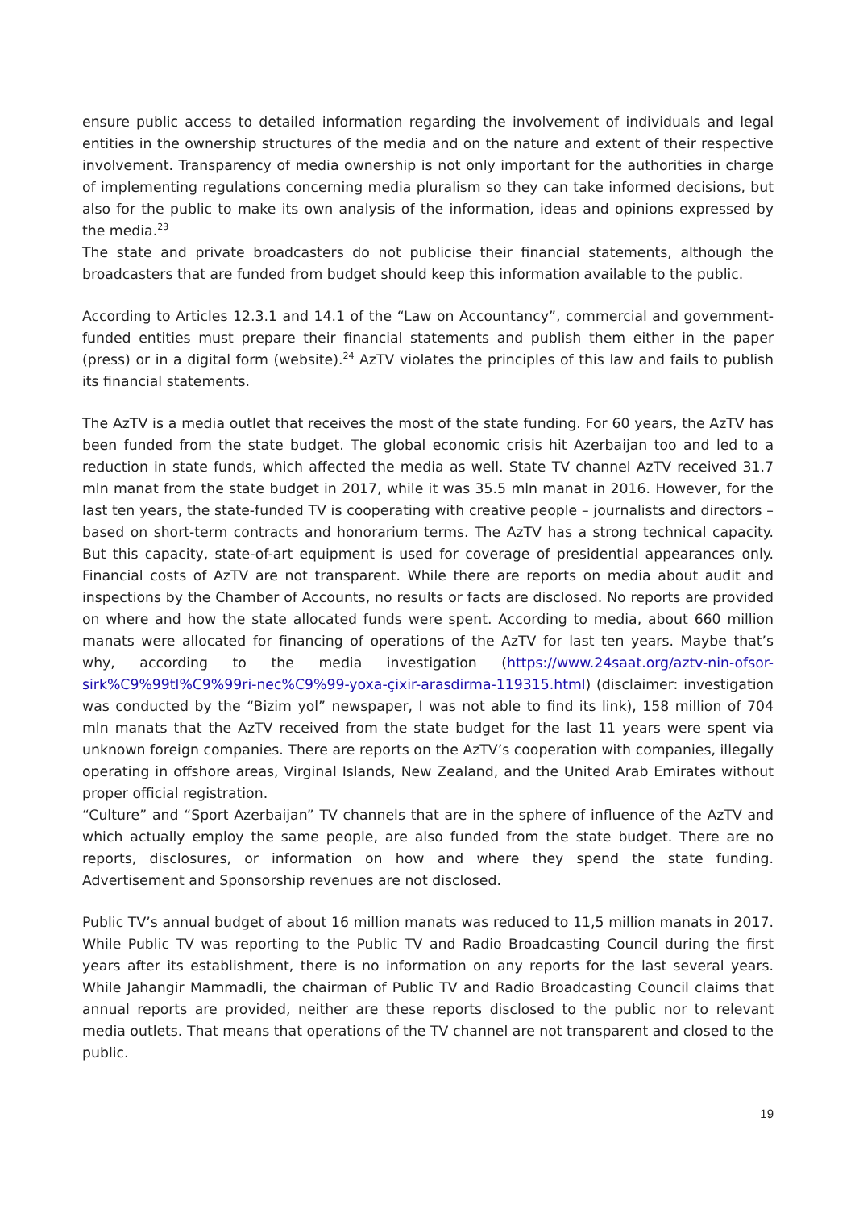ensure public access to detailed information regarding the involvement of individuals and legal entities in the ownership structures of the media and on the nature and extent of their respective involvement. Transparency of media ownership is not only important for the authorities in charge of implementing regulations concerning media pluralism so they can take informed decisions, but also for the public to make its own analysis of the information, ideas and opinions expressed by the media.<sup>23</sup>
The state and private broadcasters do not publicise their financial statements, although the broadcasters that are funded from budget should keep this information available to the public.
According to Articles 12.3.1 and 14.1 of the “Law on Accountancy”, commercial and government-funded entities must prepare their financial statements and publish them either in the paper (press) or in a digital form (website).<sup>24</sup> AzTV violates the principles of this law and fails to publish its financial statements.
The AzTV is a media outlet that receives the most of the state funding. For 60 years, the AzTV has been funded from the state budget. The global economic crisis hit Azerbaijan too and led to a reduction in state funds, which affected the media as well. State TV channel AzTV received 31.7 mln manat from the state budget in 2017, while it was 35.5 mln manat in 2016. However, for the last ten years, the state-funded TV is cooperating with creative people – journalists and directors – based on short-term contracts and honorarium terms. The AzTV has a strong technical capacity. But this capacity, state-of-art equipment is used for coverage of presidential appearances only. Financial costs of AzTV are not transparent. While there are reports on media about audit and inspections by the Chamber of Accounts, no results or facts are disclosed. No reports are provided on where and how the state allocated funds were spent. According to media, about 660 million manats were allocated for financing of operations of the AzTV for last ten years. Maybe that’s why, according to the media investigation (https://www.24saat.org/aztv-nin-ofsor-sirk%C9%99tl%C9%99ri-nec%C9%99-yoxa-çixir-arasdirma-119315.html) (disclaimer: investigation was conducted by the “Bizim yol” newspaper, I was not able to find its link), 158 million of 704 mln manats that the AzTV received from the state budget for the last 11 years were spent via unknown foreign companies. There are reports on the AzTV’s cooperation with companies, illegally operating in offshore areas, Virginal Islands, New Zealand, and the United Arab Emirates without proper official registration.
“Culture” and “Sport Azerbaijan” TV channels that are in the sphere of influence of the AzTV and which actually employ the same people, are also funded from the state budget. There are no reports, disclosures, or information on how and where they spend the state funding. Advertisement and Sponsorship revenues are not disclosed.
Public TV’s annual budget of about 16 million manats was reduced to 11,5 million manats in 2017. While Public TV was reporting to the Public TV and Radio Broadcasting Council during the first years after its establishment, there is no information on any reports for the last several years. While Jahangir Mammadli, the chairman of Public TV and Radio Broadcasting Council claims that annual reports are provided, neither are these reports disclosed to the public nor to relevant media outlets. That means that operations of the TV channel are not transparent and closed to the public.
19